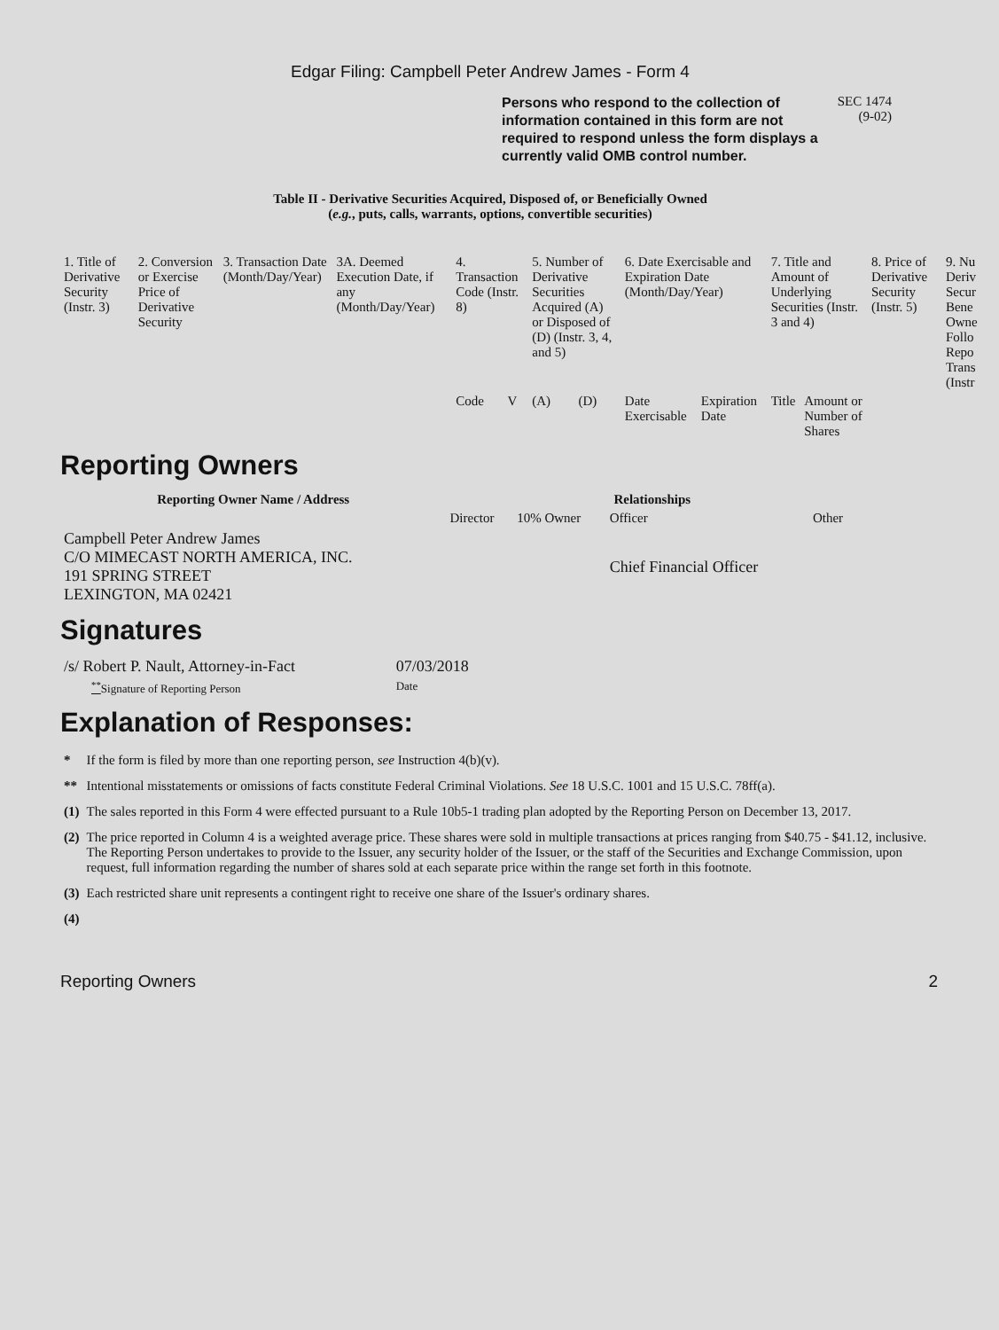Edgar Filing: Campbell Peter Andrew James - Form 4
Persons who respond to the collection of information contained in this form are not required to respond unless the form displays a currently valid OMB control number.
SEC 1474
(9-02)
Table II - Derivative Securities Acquired, Disposed of, or Beneficially Owned
(e.g., puts, calls, warrants, options, convertible securities)
| 1. Title of Derivative Security (Instr. 3) | 2. Conversion or Exercise Price of Derivative Security | 3. Transaction Date (Month/Day/Year) | 3A. Deemed Execution Date, if any (Month/Day/Year) | 4. Transaction Code (Instr. 8) | | 5. Number of Derivative Securities Acquired (A) or Disposed of (D) (Instr. 3, 4, and 5) | | 6. Date Exercisable and Expiration Date (Month/Day/Year) | | 7. Title and Amount of Underlying Securities (Instr. 3 and 4) | | 8. Price of Derivative Security (Instr. 5) | 9. Nu Deriv Secur Bene Owne Follo Repo Trans (Instr |
| | | | | Code | V | (A) | (D) | Date Exercisable | Expiration Date | Title | Amount or Number of Shares | | |
Reporting Owners
| Reporting Owner Name / Address | Relationships | | | |
| --- | --- | --- | --- | --- |
| | Director | 10% Owner | Officer | Other |
| Campbell Peter Andrew James C/O MIMECAST NORTH AMERICA, INC. 191 SPRING STREET LEXINGTON, MA 02421 | | | Chief Financial Officer | |
Signatures
| /s/ Robert P. Nault, Attorney-in-Fact | 07/03/2018 |
| <sup>**</sup> Signature of Reporting Person | Date |
Explanation of Responses:
| * | If the form is filed by more than one reporting person, see Instruction 4(b)(v). |
| ** | Intentional misstatements or omissions of facts constitute Federal Criminal Violations. See 18 U.S.C. 1001 and 15 U.S.C. 78ff(a). |
| (1) | The sales reported in this Form 4 were effected pursuant to a Rule 10b5-1 trading plan adopted by the Reporting Person on December 13, 2017. |
| (2) | The price reported in Column 4 is a weighted average price. These shares were sold in multiple transactions at prices ranging from $40.75 - $41.12, inclusive. The Reporting Person undertakes to provide to the Issuer, any security holder of the Issuer, or the staff of the Securities and Exchange Commission, upon request, full information regarding the number of shares sold at each separate price within the range set forth in this footnote. |
| (3) | Each restricted share unit represents a contingent right to receive one share of the Issuer's ordinary shares. |
| (4) | |
Reporting Owners 2